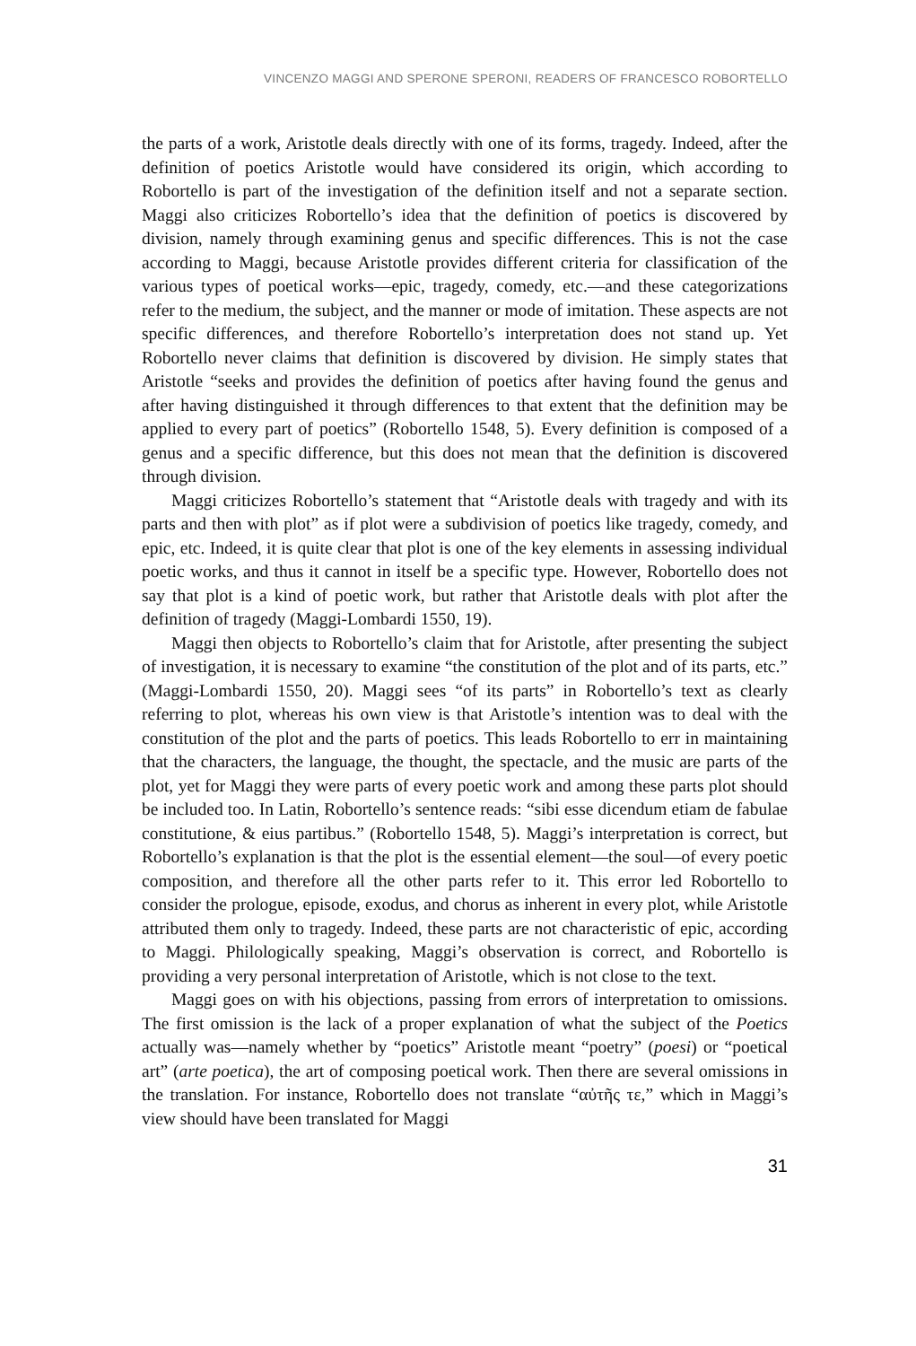VINCENZO MAGGI AND SPERONE SPERONI, READERS OF FRANCESCO ROBORTELLO
the parts of a work, Aristotle deals directly with one of its forms, tragedy. Indeed, after the definition of poetics Aristotle would have considered its origin, which according to Robortello is part of the investigation of the definition itself and not a separate section. Maggi also criticizes Robortello’s idea that the definition of poetics is discovered by division, namely through examining genus and specific differences. This is not the case according to Maggi, because Aristotle provides different criteria for classification of the various types of poetical works—epic, tragedy, comedy, etc.—and these categorizations refer to the medium, the subject, and the manner or mode of imitation. These aspects are not specific differences, and therefore Robortello’s interpretation does not stand up. Yet Robortello never claims that definition is discovered by division. He simply states that Aristotle “seeks and provides the definition of poetics after having found the genus and after having distinguished it through differences to that extent that the definition may be applied to every part of poetics” (Robortello 1548, 5). Every definition is composed of a genus and a specific difference, but this does not mean that the definition is discovered through division.
Maggi criticizes Robortello’s statement that “Aristotle deals with tragedy and with its parts and then with plot” as if plot were a subdivision of poetics like tragedy, comedy, and epic, etc. Indeed, it is quite clear that plot is one of the key elements in assessing individual poetic works, and thus it cannot in itself be a specific type. However, Robortello does not say that plot is a kind of poetic work, but rather that Aristotle deals with plot after the definition of tragedy (Maggi-Lombardi 1550, 19).
Maggi then objects to Robortello’s claim that for Aristotle, after presenting the subject of investigation, it is necessary to examine “the constitution of the plot and of its parts, etc.” (Maggi-Lombardi 1550, 20). Maggi sees “of its parts” in Robortello’s text as clearly referring to plot, whereas his own view is that Aristotle’s intention was to deal with the constitution of the plot and the parts of poetics. This leads Robortello to err in maintaining that the characters, the language, the thought, the spectacle, and the music are parts of the plot, yet for Maggi they were parts of every poetic work and among these parts plot should be included too. In Latin, Robortello’s sentence reads: “sibi esse dicendum etiam de fabulae constitutione, & eius partibus.” (Robortello 1548, 5). Maggi’s interpretation is correct, but Robortello’s explanation is that the plot is the essential element—the soul—of every poetic composition, and therefore all the other parts refer to it. This error led Robortello to consider the prologue, episode, exodus, and chorus as inherent in every plot, while Aristotle attributed them only to tragedy. Indeed, these parts are not characteristic of epic, according to Maggi. Philologically speaking, Maggi’s observation is correct, and Robortello is providing a very personal interpretation of Aristotle, which is not close to the text.
Maggi goes on with his objections, passing from errors of interpretation to omissions. The first omission is the lack of a proper explanation of what the subject of the Poetics actually was—namely whether by “poetics” Aristotle meant “poetry” (poesi) or “poetical art” (arte poetica), the art of composing poetical work. Then there are several omissions in the translation. For instance, Robortello does not translate “αὐτῆς τε,” which in Maggi’s view should have been translated for Maggi
31